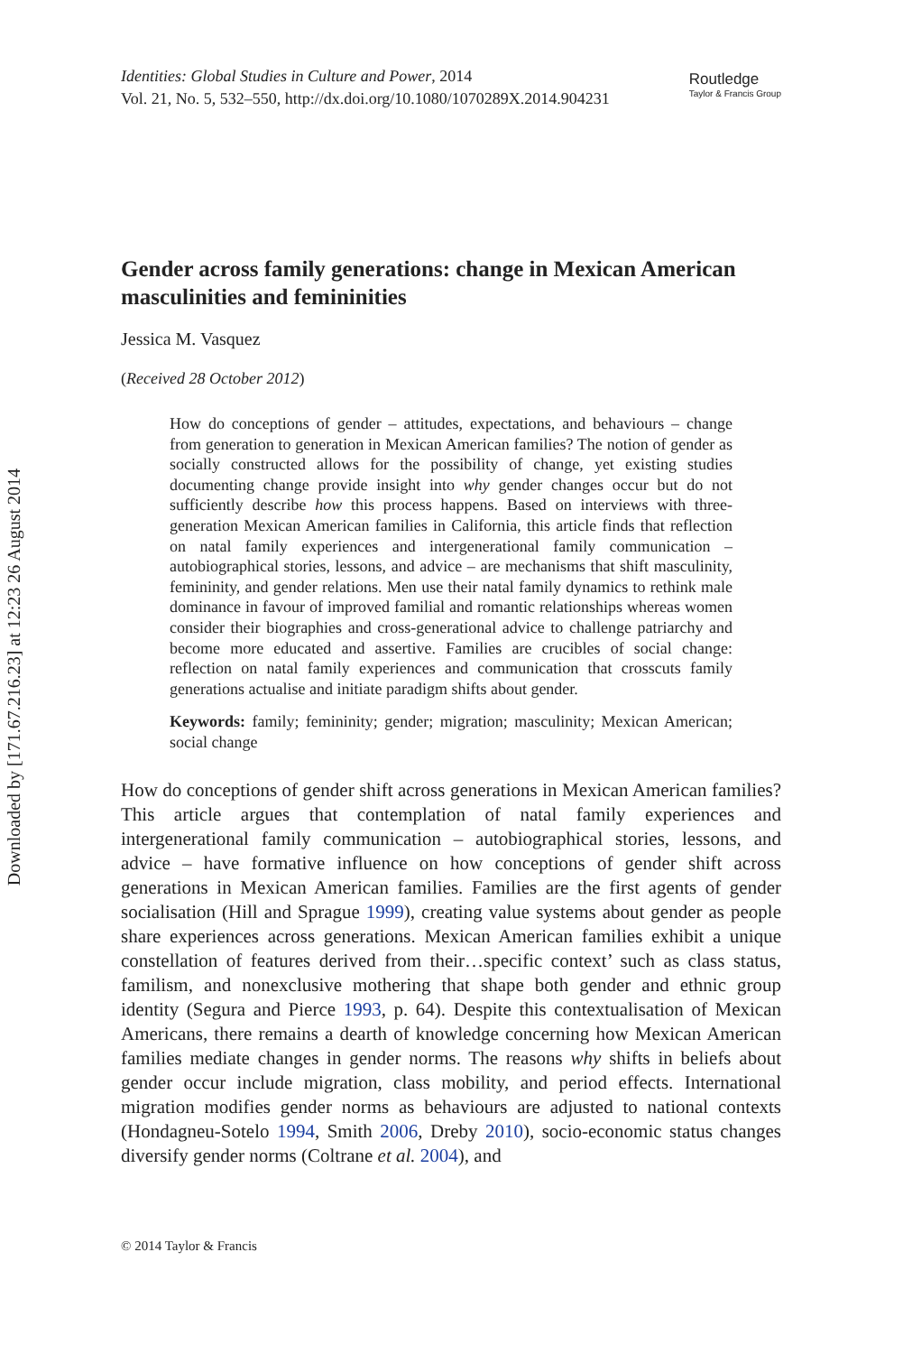Downloaded by [171.67.216.23] at 12:23 26 August 2014
Identities: Global Studies in Culture and Power, 2014
Vol. 21, No. 5, 532–550, http://dx.doi.org/10.1080/1070289X.2014.904231
Routledge
Taylor & Francis Group
Gender across family generations: change in Mexican American masculinities and femininities
Jessica M. Vasquez
(Received 28 October 2012)
How do conceptions of gender – attitudes, expectations, and behaviours – change from generation to generation in Mexican American families? The notion of gender as socially constructed allows for the possibility of change, yet existing studies documenting change provide insight into why gender changes occur but do not sufficiently describe how this process happens. Based on interviews with three-generation Mexican American families in California, this article finds that reflection on natal family experiences and intergenerational family communication – autobiographical stories, lessons, and advice – are mechanisms that shift masculinity, femininity, and gender relations. Men use their natal family dynamics to rethink male dominance in favour of improved familial and romantic relationships whereas women consider their biographies and cross-generational advice to challenge patriarchy and become more educated and assertive. Families are crucibles of social change: reflection on natal family experiences and communication that crosscuts family generations actualise and initiate paradigm shifts about gender.
Keywords: family; femininity; gender; migration; masculinity; Mexican American; social change
How do conceptions of gender shift across generations in Mexican American families? This article argues that contemplation of natal family experiences and intergenerational family communication – autobiographical stories, lessons, and advice – have formative influence on how conceptions of gender shift across generations in Mexican American families. Families are the first agents of gender socialisation (Hill and Sprague 1999), creating value systems about gender as people share experiences across generations. Mexican American families exhibit a unique constellation of features derived from their…specific context’ such as class status, familism, and nonexclusive mothering that shape both gender and ethnic group identity (Segura and Pierce 1993, p. 64). Despite this contextualisation of Mexican Americans, there remains a dearth of knowledge concerning how Mexican American families mediate changes in gender norms. The reasons why shifts in beliefs about gender occur include migration, class mobility, and period effects. International migration modifies gender norms as behaviours are adjusted to national contexts (Hondagneu-Sotelo 1994, Smith 2006, Dreby 2010), socio-economic status changes diversify gender norms (Coltrane et al. 2004), and
© 2014 Taylor & Francis